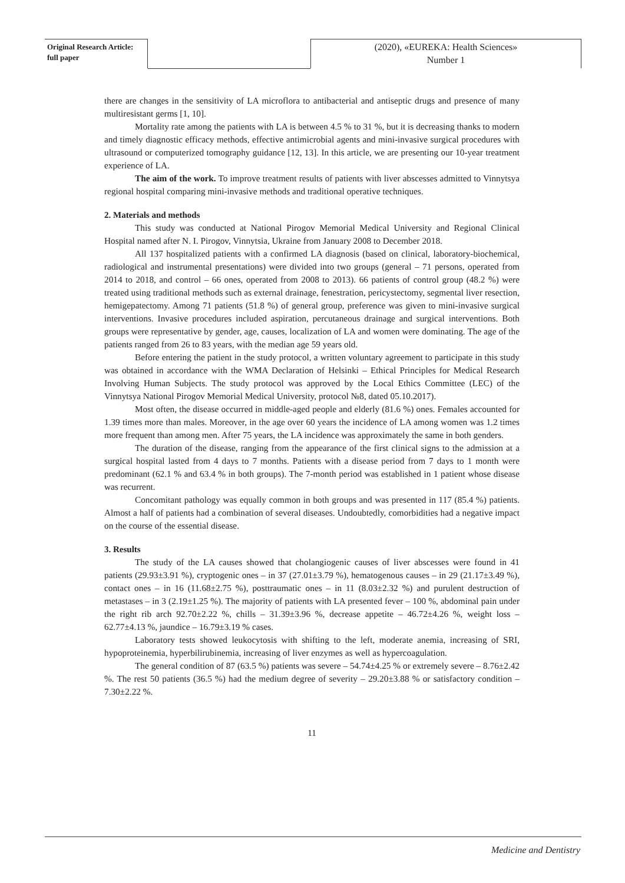Original Research Article:
full paper
(2020), «EUREKA: Health Sciences»
Number 1
there are changes in the sensitivity of LA microflora to antibacterial and antiseptic drugs and presence of many multiresistant germs [1, 10].
Mortality rate among the patients with LA is between 4.5 % to 31 %, but it is decreasing thanks to modern and timely diagnostic efficacy methods, effective antimicrobial agents and mini-invasive surgical procedures with ultrasound or computerized tomography guidance [12, 13]. In this article, we are presenting our 10-year treatment experience of LA.
The aim of the work. To improve treatment results of patients with liver abscesses admitted to Vinnytsya regional hospital comparing mini-invasive methods and traditional operative techniques.
2. Materials and methods
This study was conducted at National Pirogov Memorial Medical University and Regional Clinical Hospital named after N. I. Pirogov, Vinnytsia, Ukraine from January 2008 to December 2018.
All 137 hospitalized patients with a confirmed LA diagnosis (based on clinical, laboratory-biochemical, radiological and instrumental presentations) were divided into two groups (general – 71 persons, operated from 2014 to 2018, and control – 66 ones, operated from 2008 to 2013). 66 patients of control group (48.2 %) were treated using traditional methods such as external drainage, fenestration, pericystectomy, segmental liver resection, hemigepatectomy. Among 71 patients (51.8 %) of general group, preference was given to mini-invasive surgical interventions. Invasive procedures included aspiration, percutaneous drainage and surgical interventions. Both groups were representative by gender, age, causes, localization of LA and women were dominating. The age of the patients ranged from 26 to 83 years, with the median age 59 years old.
Before entering the patient in the study protocol, a written voluntary agreement to participate in this study was obtained in accordance with the WMA Declaration of Helsinki – Ethical Principles for Medical Research Involving Human Subjects. The study protocol was approved by the Local Ethics Committee (LEC) of the Vinnytsya National Pirogov Memorial Medical University, protocol №8, dated 05.10.2017).
Most often, the disease occurred in middle-aged people and elderly (81.6 %) ones. Females accounted for 1.39 times more than males. Moreover, in the age over 60 years the incidence of LA among women was 1.2 times more frequent than among men. After 75 years, the LA incidence was approximately the same in both genders.
The duration of the disease, ranging from the appearance of the first clinical signs to the admission at a surgical hospital lasted from 4 days to 7 months. Patients with a disease period from 7 days to 1 month were predominant (62.1 % and 63.4 % in both groups). The 7-month period was established in 1 patient whose disease was recurrent.
Concomitant pathology was equally common in both groups and was presented in 117 (85.4 %) patients. Almost a half of patients had a combination of several diseases. Undoubtedly, comorbidities had a negative impact on the course of the essential disease.
3. Results
The study of the LA causes showed that cholangiogenic causes of liver abscesses were found in 41 patients (29.93±3.91 %), cryptogenic ones – in 37 (27.01±3.79 %), hematogenous causes – in 29 (21.17±3.49 %), contact ones – in 16 (11.68±2.75 %), posttraumatic ones – in 11 (8.03±2.32 %) and purulent destruction of metastases – in 3 (2.19±1.25 %). The majority of patients with LA presented fever – 100 %, abdominal pain under the right rib arch 92.70±2.22 %, chills – 31.39±3.96 %, decrease appetite – 46.72±4.26 %, weight loss – 62.77±4.13 %, jaundice – 16.79±3.19 % cases.
Laboratory tests showed leukocytosis with shifting to the left, moderate anemia, increasing of SRI, hypoproteinemia, hyperbilirubinemia, increasing of liver enzymes as well as hypercoagulation.
The general condition of 87 (63.5 %) patients was severe – 54.74±4.25 % or extremely severe – 8.76±2.42 %. The rest 50 patients (36.5 %) had the medium degree of severity – 29.20±3.88 % or satisfactory condition – 7.30±2.22 %.
11
Medicine and Dentistry